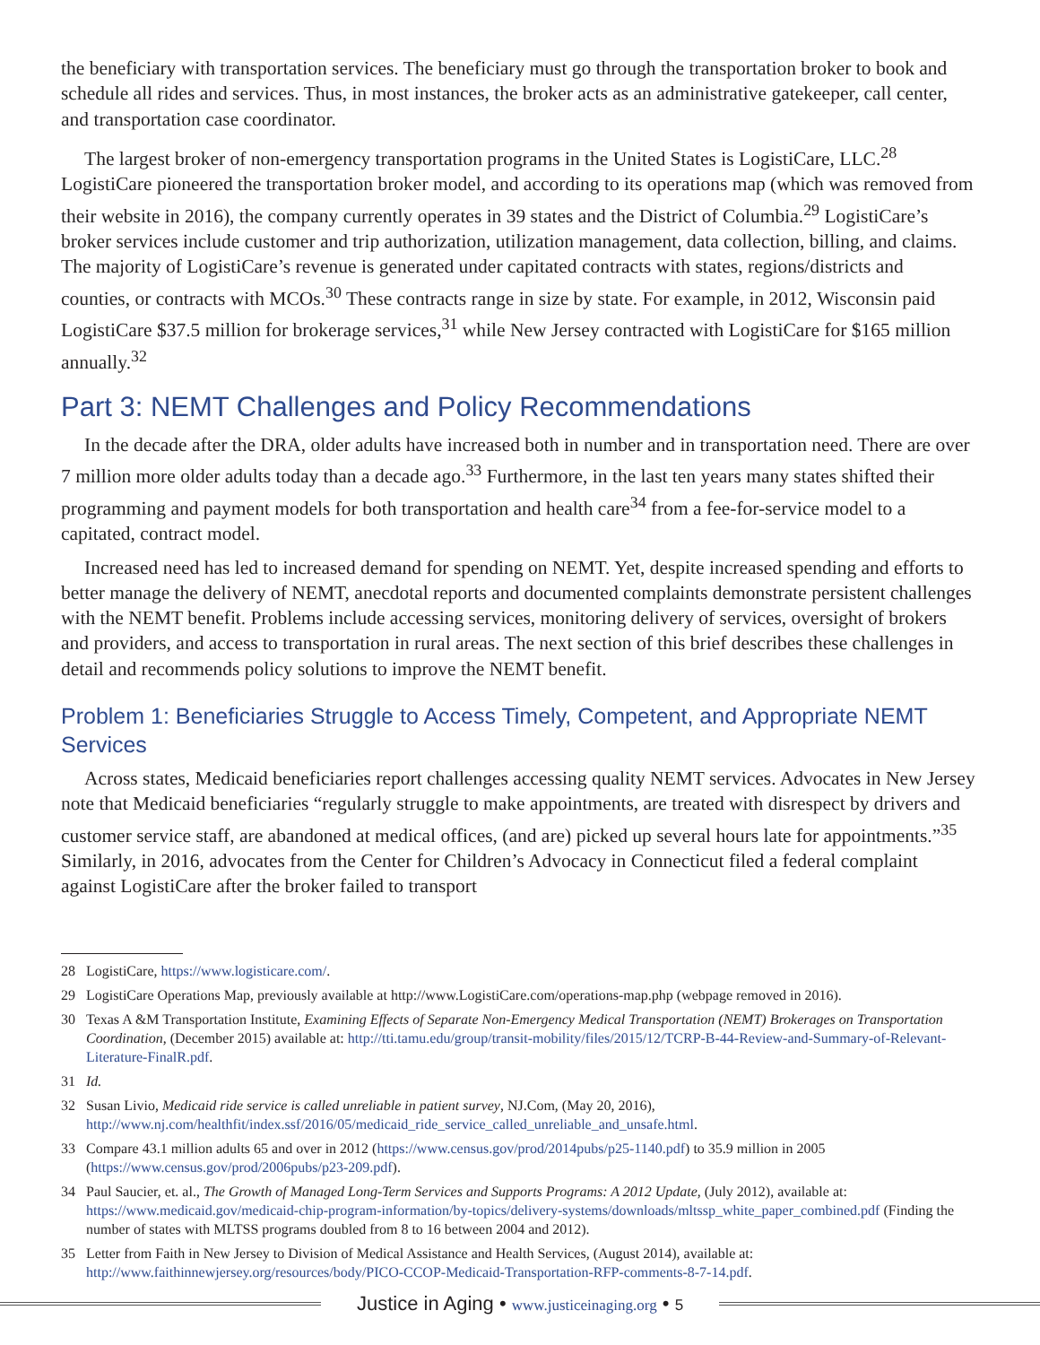the beneficiary with transportation services. The beneficiary must go through the transportation broker to book and schedule all rides and services. Thus, in most instances, the broker acts as an administrative gatekeeper, call center, and transportation case coordinator.
The largest broker of non-emergency transportation programs in the United States is LogistiCare, LLC.<sup>28</sup> LogistiCare pioneered the transportation broker model, and according to its operations map (which was removed from their website in 2016), the company currently operates in 39 states and the District of Columbia.<sup>29</sup> LogistiCare’s broker services include customer and trip authorization, utilization management, data collection, billing, and claims. The majority of LogistiCare’s revenue is generated under capitated contracts with states, regions/districts and counties, or contracts with MCOs.<sup>30</sup> These contracts range in size by state. For example, in 2012, Wisconsin paid LogistiCare $37.5 million for brokerage services,<sup>31</sup> while New Jersey contracted with LogistiCare for $165 million annually.<sup>32</sup>
Part 3: NEMT Challenges and Policy Recommendations
In the decade after the DRA, older adults have increased both in number and in transportation need. There are over 7 million more older adults today than a decade ago.<sup>33</sup> Furthermore, in the last ten years many states shifted their programming and payment models for both transportation and health care<sup>34</sup> from a fee-for-service model to a capitated, contract model.
Increased need has led to increased demand for spending on NEMT. Yet, despite increased spending and efforts to better manage the delivery of NEMT, anecdotal reports and documented complaints demonstrate persistent challenges with the NEMT benefit. Problems include accessing services, monitoring delivery of services, oversight of brokers and providers, and access to transportation in rural areas. The next section of this brief describes these challenges in detail and recommends policy solutions to improve the NEMT benefit.
Problem 1: Beneficiaries Struggle to Access Timely, Competent, and Appropriate NEMT Services
Across states, Medicaid beneficiaries report challenges accessing quality NEMT services. Advocates in New Jersey note that Medicaid beneficiaries “regularly struggle to make appointments, are treated with disrespect by drivers and customer service staff, are abandoned at medical offices, (and are) picked up several hours late for appointments.”<sup>35</sup> Similarly, in 2016, advocates from the Center for Children’s Advocacy in Connecticut filed a federal complaint against LogistiCare after the broker failed to transport
28 LogistiCare, https://www.logisticare.com/.
29 LogistiCare Operations Map, previously available at http://www.LogistiCare.com/operations-map.php (webpage removed in 2016).
30 Texas A &M Transportation Institute, Examining Effects of Separate Non-Emergency Medical Transportation (NEMT) Brokerages on Transportation Coordination, (December 2015) available at: http://tti.tamu.edu/group/transit-mobility/files/2015/12/TCRP-B-44-Review-and-Summary-of-Relevant-Literature-FinalR.pdf.
31 Id.
32 Susan Livio, Medicaid ride service is called unreliable in patient survey, NJ.Com, (May 20, 2016), http://www.nj.com/healthfit/index.ssf/2016/05/medicaid_ride_service_called_unreliable_and_unsafe.html.
33 Compare 43.1 million adults 65 and over in 2012 (https://www.census.gov/prod/2014pubs/p25-1140.pdf) to 35.9 million in 2005 (https://www.census.gov/prod/2006pubs/p23-209.pdf).
34 Paul Saucier, et. al., The Growth of Managed Long-Term Services and Supports Programs: A 2012 Update, (July 2012), available at: https://www.medicaid.gov/medicaid-chip-program-information/by-topics/delivery-systems/downloads/mltssp_white_paper_combined.pdf (Finding the number of states with MLTSS programs doubled from 8 to 16 between 2004 and 2012).
35 Letter from Faith in New Jersey to Division of Medical Assistance and Health Services, (August 2014), available at: http://www.faithinnewjersey.org/resources/body/PICO-CCOP-Medicaid-Transportation-RFP-comments-8-7-14.pdf.
Justice in Aging • www.justiceinaging.org • 5